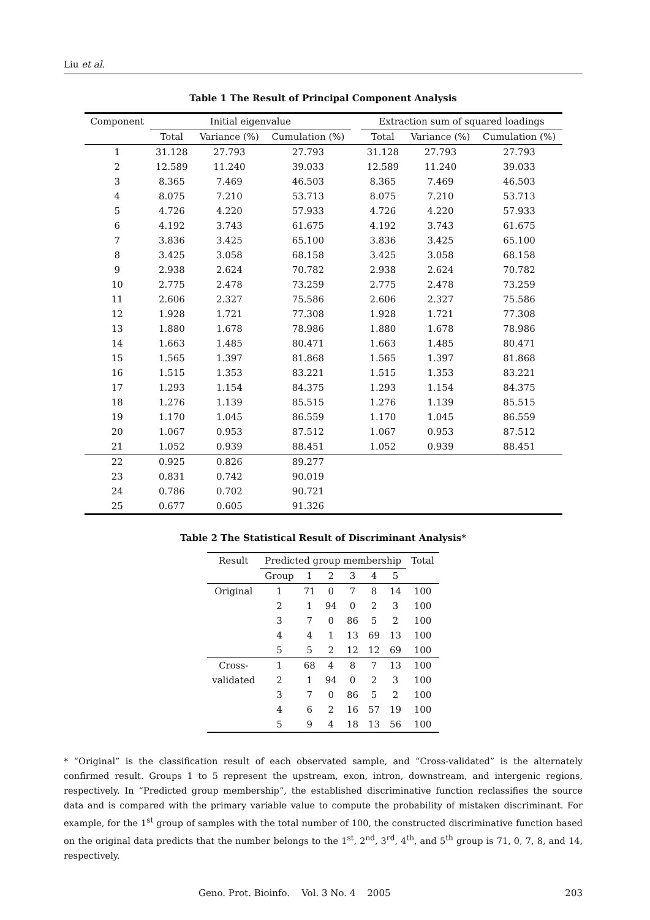Liu et al.
Table 1 The Result of Principal Component Analysis
| Component | Initial eigenvalue | | | | Extraction sum of squared loadings | | |
| --- | --- | --- | --- | --- | --- | --- | --- |
| | Total | Variance (%) | Cumulation (%) | | Total | Variance (%) | Cumulation (%) |
| 1 | 31.128 | 27.793 | 27.793 | | 31.128 | 27.793 | 27.793 |
| 2 | 12.589 | 11.240 | 39.033 | | 12.589 | 11.240 | 39.033 |
| 3 | 8.365 | 7.469 | 46.503 | | 8.365 | 7.469 | 46.503 |
| 4 | 8.075 | 7.210 | 53.713 | | 8.075 | 7.210 | 53.713 |
| 5 | 4.726 | 4.220 | 57.933 | | 4.726 | 4.220 | 57.933 |
| 6 | 4.192 | 3.743 | 61.675 | | 4.192 | 3.743 | 61.675 |
| 7 | 3.836 | 3.425 | 65.100 | | 3.836 | 3.425 | 65.100 |
| 8 | 3.425 | 3.058 | 68.158 | | 3.425 | 3.058 | 68.158 |
| 9 | 2.938 | 2.624 | 70.782 | | 2.938 | 2.624 | 70.782 |
| 10 | 2.775 | 2.478 | 73.259 | | 2.775 | 2.478 | 73.259 |
| 11 | 2.606 | 2.327 | 75.586 | | 2.606 | 2.327 | 75.586 |
| 12 | 1.928 | 1.721 | 77.308 | | 1.928 | 1.721 | 77.308 |
| 13 | 1.880 | 1.678 | 78.986 | | 1.880 | 1.678 | 78.986 |
| 14 | 1.663 | 1.485 | 80.471 | | 1.663 | 1.485 | 80.471 |
| 15 | 1.565 | 1.397 | 81.868 | | 1.565 | 1.397 | 81.868 |
| 16 | 1.515 | 1.353 | 83.221 | | 1.515 | 1.353 | 83.221 |
| 17 | 1.293 | 1.154 | 84.375 | | 1.293 | 1.154 | 84.375 |
| 18 | 1.276 | 1.139 | 85.515 | | 1.276 | 1.139 | 85.515 |
| 19 | 1.170 | 1.045 | 86.559 | | 1.170 | 1.045 | 86.559 |
| 20 | 1.067 | 0.953 | 87.512 | | 1.067 | 0.953 | 87.512 |
| 21 | 1.052 | 0.939 | 88.451 | | 1.052 | 0.939 | 88.451 |
| 22 | 0.925 | 0.826 | 89.277 | | | | |
| 23 | 0.831 | 0.742 | 90.019 | | | | |
| 24 | 0.786 | 0.702 | 90.721 | | | | |
| 25 | 0.677 | 0.605 | 91.326 | | | | |
Table 2 The Statistical Result of Discriminant Analysis*
| Result | Predicted group membership | | | | | | Total |
| --- | --- | --- | --- | --- | --- | --- | --- |
| | Group | 1 | 2 | 3 | 4 | 5 | |
| Original | 1 | 71 | 0 | 7 | 8 | 14 | 100 |
| | 2 | 1 | 94 | 0 | 2 | 3 | 100 |
| | 3 | 7 | 0 | 86 | 5 | 2 | 100 |
| | 4 | 4 | 1 | 13 | 69 | 13 | 100 |
| | 5 | 5 | 2 | 12 | 12 | 69 | 100 |
| Cross- | 1 | 68 | 4 | 8 | 7 | 13 | 100 |
| validated | 2 | 1 | 94 | 0 | 2 | 3 | 100 |
| | 3 | 7 | 0 | 86 | 5 | 2 | 100 |
| | 4 | 6 | 2 | 16 | 57 | 19 | 100 |
| | 5 | 9 | 4 | 18 | 13 | 56 | 100 |
* “Original” is the classification result of each observated sample, and “Cross-validated” is the alternately confirmed result. Groups 1 to 5 represent the upstream, exon, intron, downstream, and intergenic regions, respectively. In “Predicted group membership”, the established discriminative function reclassifies the source data and is compared with the primary variable value to compute the probability of mistaken discriminant. For example, for the 1<sup>st</sup> group of samples with the total number of 100, the constructed discriminative function based on the original data predicts that the number belongs to the 1<sup>st</sup>, 2<sup>nd</sup>, 3<sup>rd</sup>, 4<sup>th</sup>, and 5<sup>th</sup> group is 71, 0, 7, 8, and 14, respectively.
Geno. Prot. Bioinfo. Vol. 3 No. 4 2005 203